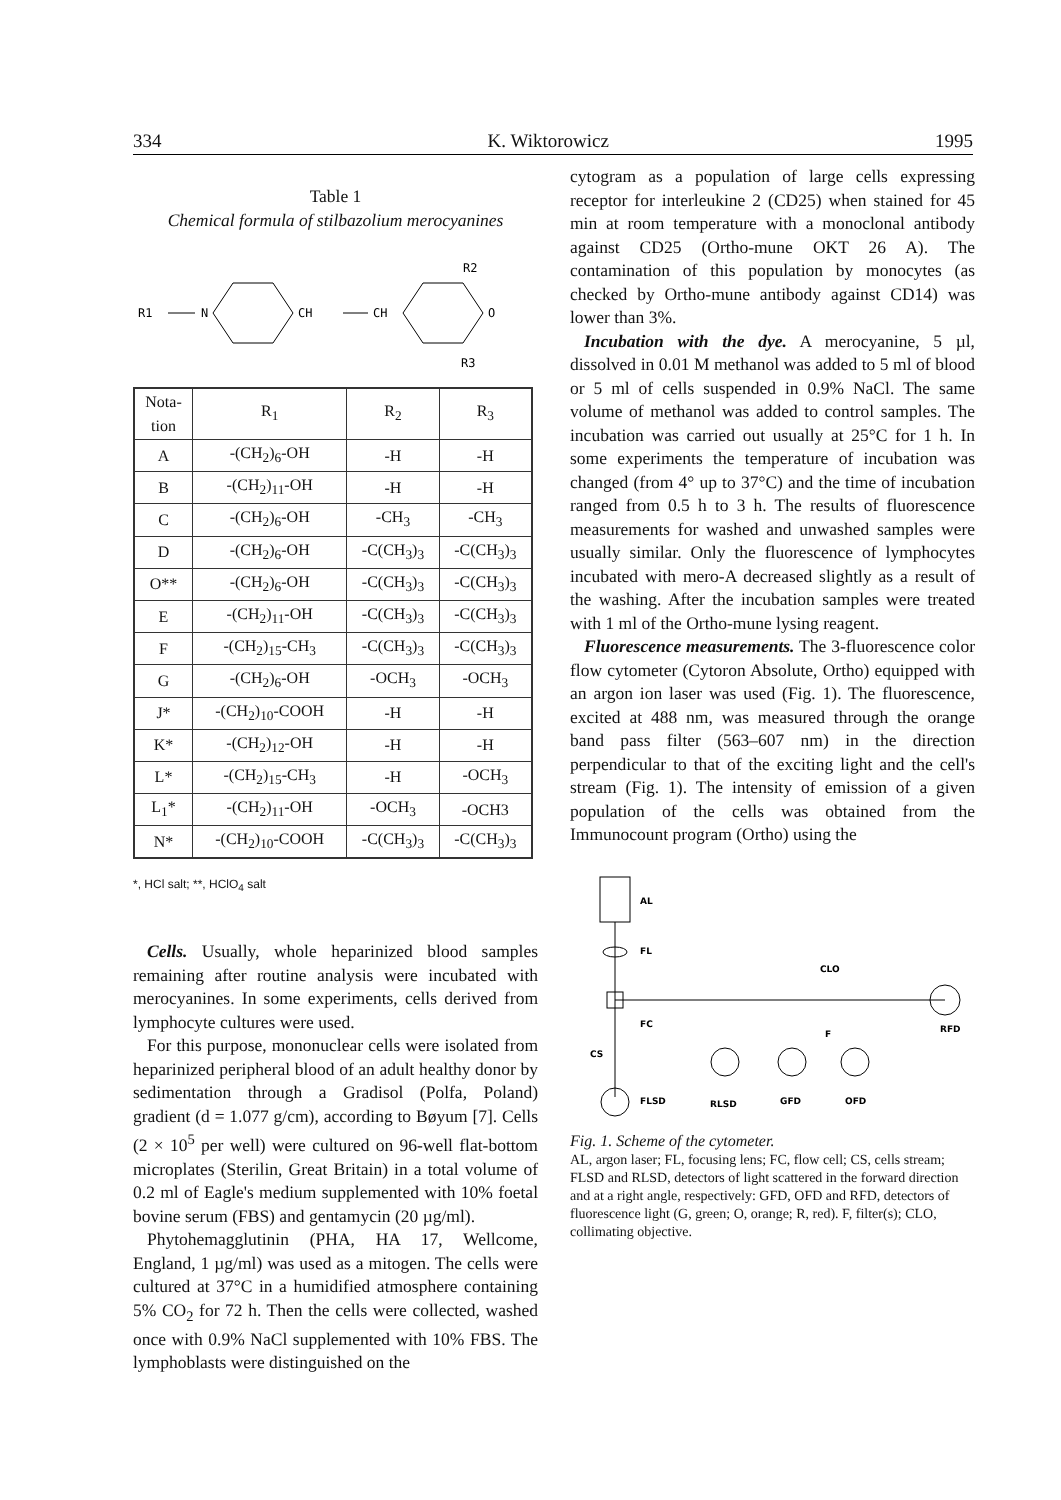334 K. Wiktorowicz 1995
Table 1
Chemical formula of stilbazolium merocyanines
R1
N
CH
CH
O
R2
R3
| Nota- tion | R<sub>1</sub> | R<sub>2</sub> | R<sub>3</sub> |
| --- | --- | --- | --- |
| A | -(CH<sub>2</sub>)<sub>6</sub>-OH | -H | -H |
| B | -(CH<sub>2</sub>)<sub>11</sub>-OH | -H | -H |
| C | -(CH<sub>2</sub>)<sub>6</sub>-OH | -CH<sub>3</sub> | -CH<sub>3</sub> |
| D | -(CH<sub>2</sub>)<sub>6</sub>-OH | -C(CH<sub>3</sub>)<sub>3</sub> | -C(CH<sub>3</sub>)<sub>3</sub> |
| O** | -(CH<sub>2</sub>)<sub>6</sub>-OH | -C(CH<sub>3</sub>)<sub>3</sub> | -C(CH<sub>3</sub>)<sub>3</sub> |
| E | -(CH<sub>2</sub>)<sub>11</sub>-OH | -C(CH<sub>3</sub>)<sub>3</sub> | -C(CH<sub>3</sub>)<sub>3</sub> |
| F | -(CH<sub>2</sub>)<sub>15</sub>-CH<sub>3</sub> | -C(CH<sub>3</sub>)<sub>3</sub> | -C(CH<sub>3</sub>)<sub>3</sub> |
| G | -(CH<sub>2</sub>)<sub>6</sub>-OH | -OCH<sub>3</sub> | -OCH<sub>3</sub> |
| J* | -(CH<sub>2</sub>)<sub>10</sub>-COOH | -H | -H |
| K* | -(CH<sub>2</sub>)<sub>12</sub>-OH | -H | -H |
| L* | -(CH<sub>2</sub>)<sub>15</sub>-CH<sub>3</sub> | -H | -OCH<sub>3</sub> |
| L<sub>1</sub>* | -(CH<sub>2</sub>)<sub>11</sub>-OH | -OCH<sub>3</sub> | -OCH3 |
| N* | -(CH<sub>2</sub>)<sub>10</sub>-COOH | -C(CH<sub>3</sub>)<sub>3</sub> | -C(CH<sub>3</sub>)<sub>3</sub> |
*, HCl salt; **, HClO<sub>4</sub> salt
Cells. Usually, whole heparinized blood samples remaining after routine analysis were incubated with merocyanines. In some experiments, cells derived from lymphocyte cultures were used.
For this purpose, mononuclear cells were isolated from heparinized peripheral blood of an adult healthy donor by sedimentation through a Gradisol (Polfa, Poland) gradient (d = 1.077 g/cm), according to Bøyum [7]. Cells (2 × 10<sup>5</sup> per well) were cultured on 96-well flat-bottom microplates (Sterilin, Great Britain) in a total volume of 0.2 ml of Eagle's medium supplemented with 10% foetal bovine serum (FBS) and gentamycin (20 µg/ml).
Phytohemagglutinin (PHA, HA 17, Wellcome, England, 1 µg/ml) was used as a mitogen. The cells were cultured at 37°C in a humidified atmosphere containing 5% CO<sub>2</sub> for 72 h. Then the cells were collected, washed once with 0.9% NaCl supplemented with 10% FBS. The lymphoblasts were distinguished on the
cytogram as a population of large cells expressing receptor for interleukine 2 (CD25) when stained for 45 min at room temperature with a monoclonal antibody against CD25 (Ortho-mune OKT 26 A). The contamination of this population by monocytes (as checked by Ortho-mune antibody against CD14) was lower than 3%.
Incubation with the dye. A merocyanine, 5 µl, dissolved in 0.01 M methanol was added to 5 ml of blood or 5 ml of cells suspended in 0.9% NaCl. The same volume of methanol was added to control samples. The incubation was carried out usually at 25°C for 1 h. In some experiments the temperature of incubation was changed (from 4° up to 37°C) and the time of incubation ranged from 0.5 h to 3 h. The results of fluorescence measurements for washed and unwashed samples were usually similar. Only the fluorescence of lymphocytes incubated with mero-A decreased slightly as a result of the washing. After the incubation samples were treated with 1 ml of the Ortho-mune lysing reagent.
Fluorescence measurements. The 3-fluorescence color flow cytometer (Cytoron Absolute, Ortho) equipped with an argon ion laser was used (Fig. 1). The fluorescence, excited at 488 nm, was measured through the orange band pass filter (563–607 nm) in the direction perpendicular to that of the exciting light and the cell's stream (Fig. 1). The intensity of emission of a given population of the cells was obtained from the Immunocount program (Ortho) using the
AL
FL
CLO
FC
CS
RFD
FLSD
RLSD
GFD
OFD
F
Fig. 1. Scheme of the cytometer.
AL, argon laser; FL, focusing lens; FC, flow cell; CS, cells stream; FLSD and RLSD, detectors of light scattered in the forward direction and at a right angle, respectively: GFD, OFD and RFD, detectors of fluorescence light (G, green; O, orange; R, red). F, filter(s); CLO, collimating objective.